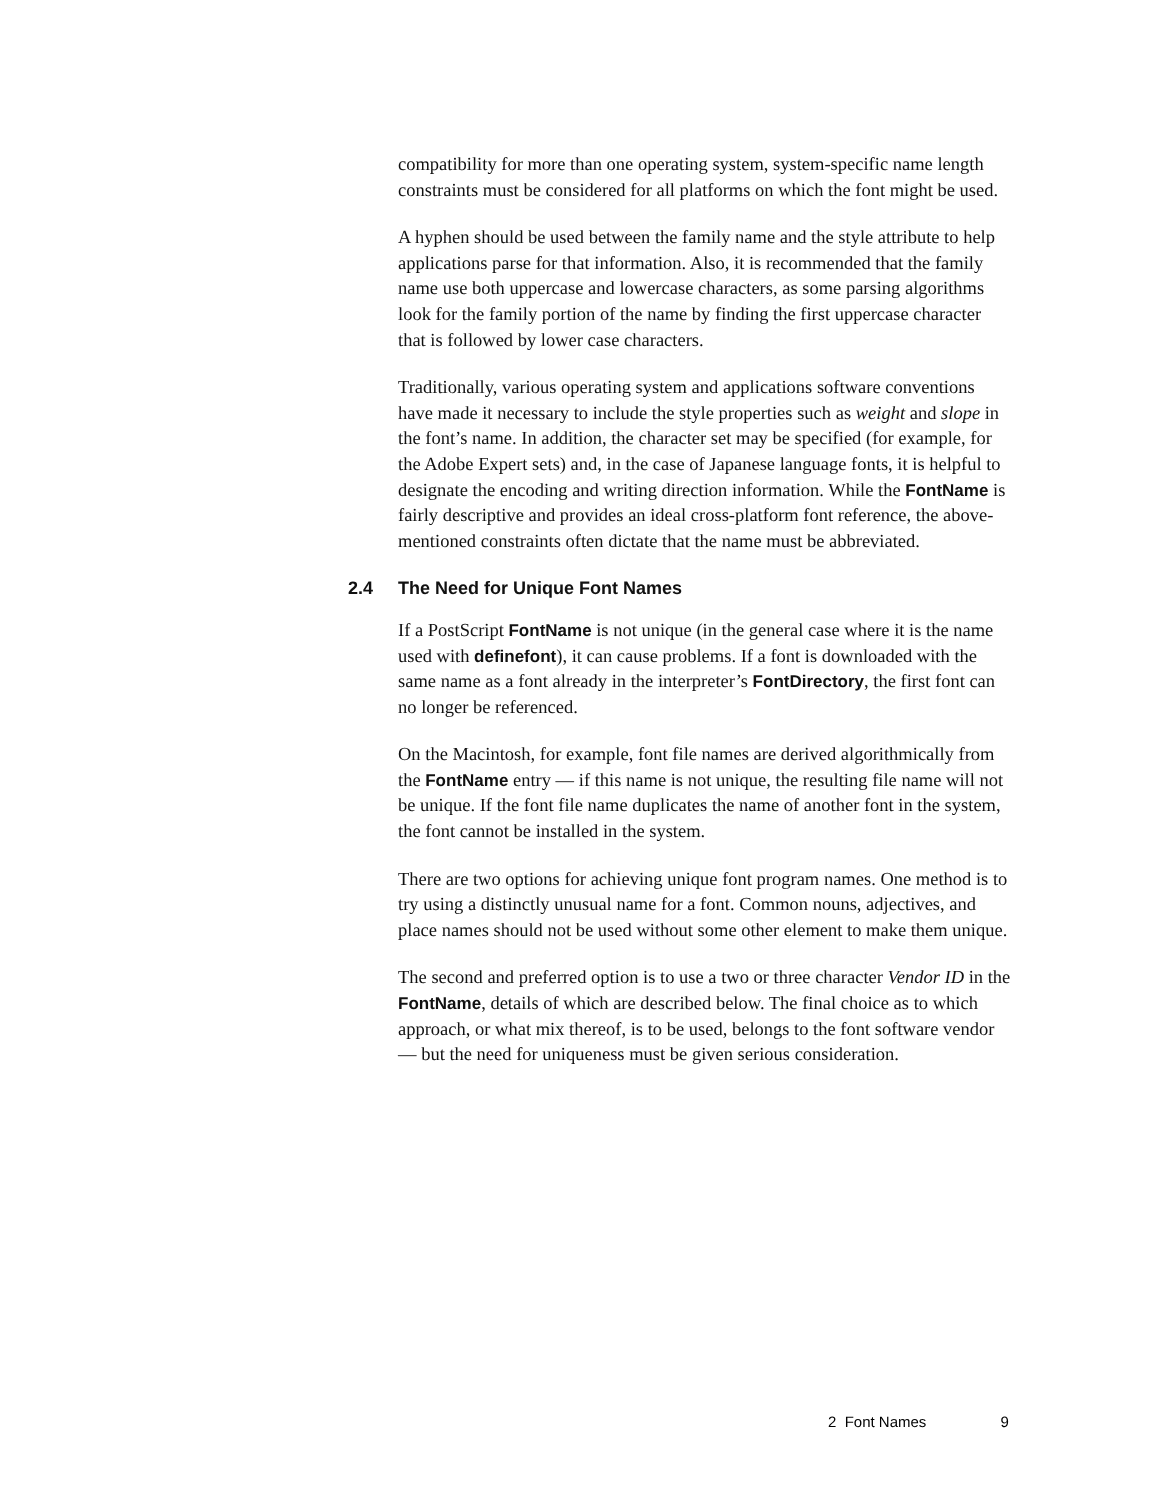compatibility for more than one operating system, system-specific name length constraints must be considered for all platforms on which the font might be used.
A hyphen should be used between the family name and the style attribute to help applications parse for that information. Also, it is recommended that the family name use both uppercase and lowercase characters, as some parsing algorithms look for the family portion of the name by finding the first uppercase character that is followed by lower case characters.
Traditionally, various operating system and applications software conventions have made it necessary to include the style properties such as weight and slope in the font’s name. In addition, the character set may be specified (for example, for the Adobe Expert sets) and, in the case of Japanese language fonts, it is helpful to designate the encoding and writing direction information. While the FontName is fairly descriptive and provides an ideal cross-platform font reference, the above-mentioned constraints often dictate that the name must be abbreviated.
2.4 The Need for Unique Font Names
If a PostScript FontName is not unique (in the general case where it is the name used with definefont), it can cause problems. If a font is downloaded with the same name as a font already in the interpreter’s FontDirectory, the first font can no longer be referenced.
On the Macintosh, for example, font file names are derived algorithmically from the FontName entry — if this name is not unique, the resulting file name will not be unique. If the font file name duplicates the name of another font in the system, the font cannot be installed in the system.
There are two options for achieving unique font program names. One method is to try using a distinctly unusual name for a font. Common nouns, adjectives, and place names should not be used without some other element to make them unique.
The second and preferred option is to use a two or three character Vendor ID in the FontName, details of which are described below. The final choice as to which approach, or what mix thereof, is to be used, belongs to the font software vendor — but the need for uniqueness must be given serious consideration.
2 Font Names 9